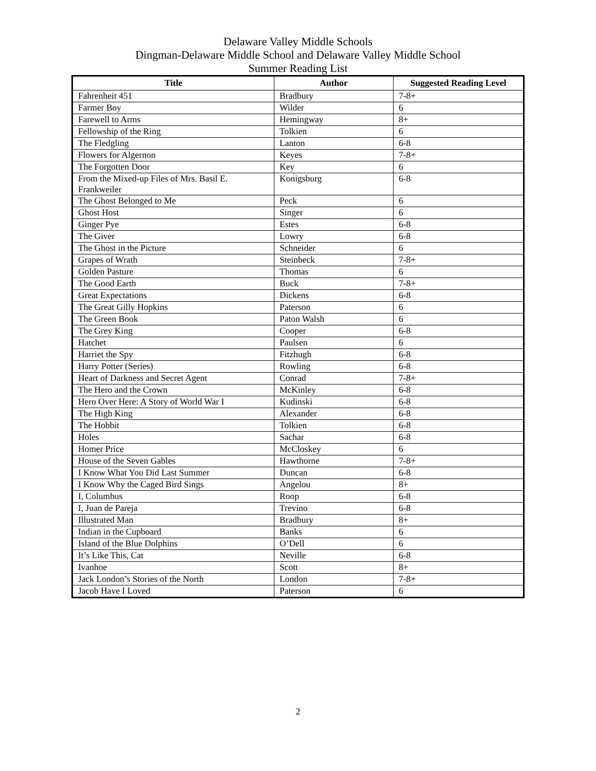Delaware Valley Middle Schools
Dingman-Delaware Middle School and Delaware Valley Middle School
Summer Reading List
| Title | Author | Suggested Reading Level |
| --- | --- | --- |
| Fahrenheit 451 | Bradbury | 7-8+ |
| Farmer Boy | Wilder | 6 |
| Farewell to Arms | Hemingway | 8+ |
| Fellowship of the Ring | Tolkien | 6 |
| The Fledgling | Lanton | 6-8 |
| Flowers for Algernon | Keyes | 7-8+ |
| The Forgotten Door | Key | 6 |
| From the Mixed-up Files of Mrs. Basil E. Frankweiler | Konigsburg | 6-8 |
| The Ghost Belonged to Me | Peck | 6 |
| Ghost Host | Singer | 6 |
| Ginger Pye | Estes | 6-8 |
| The Giver | Lowry | 6-8 |
| The Ghost in the Picture | Schneider | 6 |
| Grapes of Wrath | Steinbeck | 7-8+ |
| Golden Pasture | Thomas | 6 |
| The Good Earth | Buck | 7-8+ |
| Great Expectations | Dickens | 6-8 |
| The Great Gilly Hopkins | Paterson | 6 |
| The Green Book | Paton Walsh | 6 |
| The Grey King | Cooper | 6-8 |
| Hatchet | Paulsen | 6 |
| Harriet the Spy | Fitzhugh | 6-8 |
| Harry Potter (Series) | Rowling | 6-8 |
| Heart of Darkness and Secret Agent | Conrad | 7-8+ |
| The Hero and the Crown | McKinley | 6-8 |
| Hero Over Here: A Story of World War I | Kudinski | 6-8 |
| The High King | Alexander | 6-8 |
| The Hobbit | Tolkien | 6-8 |
| Holes | Sachar | 6-8 |
| Homer Price | McCloskey | 6 |
| House of the Seven Gables | Hawthorne | 7-8+ |
| I Know What You Did Last Summer | Duncan | 6-8 |
| I Know Why the Caged Bird Sings | Angelou | 8+ |
| I, Columbus | Roop | 6-8 |
| I, Juan de Pareja | Trevino | 6-8 |
| Illustrated Man | Bradbury | 8+ |
| Indian in the Cupboard | Banks | 6 |
| Island of the Blue Dolphins | O’Dell | 6 |
| It’s Like This, Cat | Neville | 6-8 |
| Ivanhoe | Scott | 8+ |
| Jack London’s Stories of the North | London | 7-8+ |
| Jacob Have I Loved | Paterson | 6 |
2